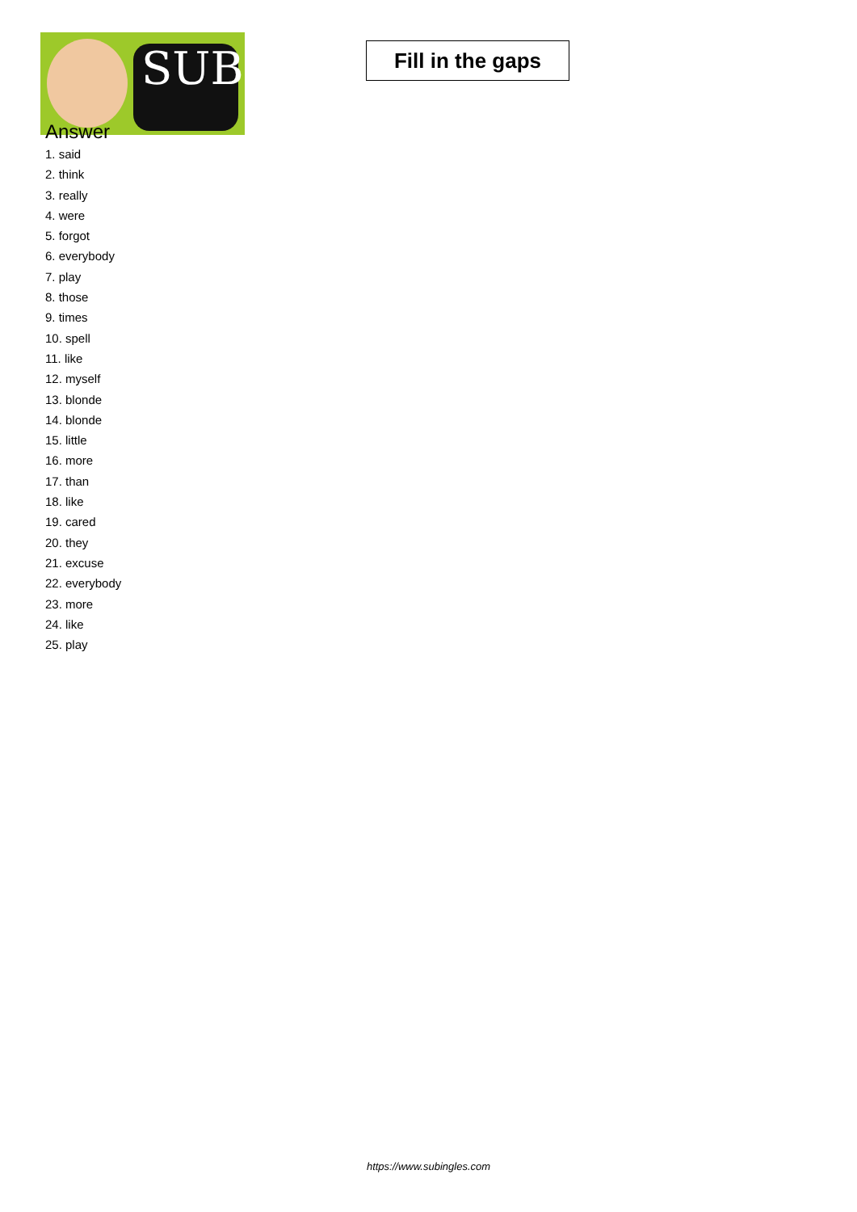SUB
Fill in the gaps
Answer
1. said
2. think
3. really
4. were
5. forgot
6. everybody
7. play
8. those
9. times
10. spell
11. like
12. myself
13. blonde
14. blonde
15. little
16. more
17. than
18. like
19. cared
20. they
21. excuse
22. everybody
23. more
24. like
25. play
https://www.subingles.com